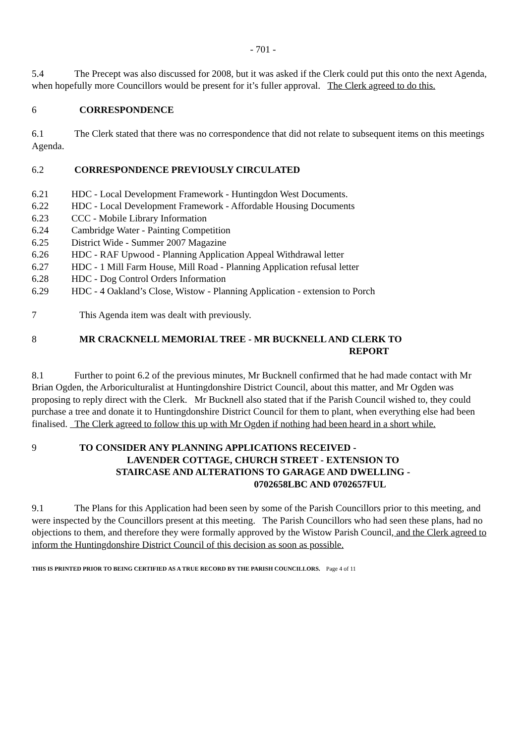- 701 -
5.4 The Precept was also discussed for 2008, but it was asked if the Clerk could put this onto the next Agenda, when hopefully more Councillors would be present for it’s fuller approval. The Clerk agreed to do this.
6 CORRESPONDENCE
6.1 The Clerk stated that there was no correspondence that did not relate to subsequent items on this meetings Agenda.
6.2 CORRESPONDENCE PREVIOUSLY CIRCULATED
6.21 HDC - Local Development Framework - Huntingdon West Documents.
6.22 HDC - Local Development Framework - Affordable Housing Documents
6.23 CCC - Mobile Library Information
6.24 Cambridge Water - Painting Competition
6.25 District Wide - Summer 2007 Magazine
6.26 HDC - RAF Upwood - Planning Application Appeal Withdrawal letter
6.27 HDC - 1 Mill Farm House, Mill Road - Planning Application refusal letter
6.28 HDC - Dog Control Orders Information
6.29 HDC - 4 Oakland’s Close, Wistow - Planning Application - extension to Porch
7 This Agenda item was dealt with previously.
8 MR CRACKNELL MEMORIAL TREE - MR BUCKNELL AND CLERK TO
REPORT
8.1 Further to point 6.2 of the previous minutes, Mr Bucknell confirmed that he had made contact with Mr Brian Ogden, the Arboriculturalist at Huntingdonshire District Council, about this matter, and Mr Ogden was proposing to reply direct with the Clerk. Mr Bucknell also stated that if the Parish Council wished to, they could purchase a tree and donate it to Huntingdonshire District Council for them to plant, when everything else had been finalised. The Clerk agreed to follow this up with Mr Ogden if nothing had been heard in a short while.
9 TO CONSIDER ANY PLANNING APPLICATIONS RECEIVED -
LAVENDER COTTAGE, CHURCH STREET - EXTENSION TO
STAIRCASE AND ALTERATIONS TO GARAGE AND DWELLING -
0702658LBC AND 0702657FUL
9.1 The Plans for this Application had been seen by some of the Parish Councillors prior to this meeting, and were inspected by the Councillors present at this meeting. The Parish Councillors who had seen these plans, had no objections to them, and therefore they were formally approved by the Wistow Parish Council, and the Clerk agreed to inform the Huntingdonshire District Council of this decision as soon as possible.
THIS IS PRINTED PRIOR TO BEING CERTIFIED AS A TRUE RECORD BY THE PARISH COUNCILLORS. Page 4 of 11